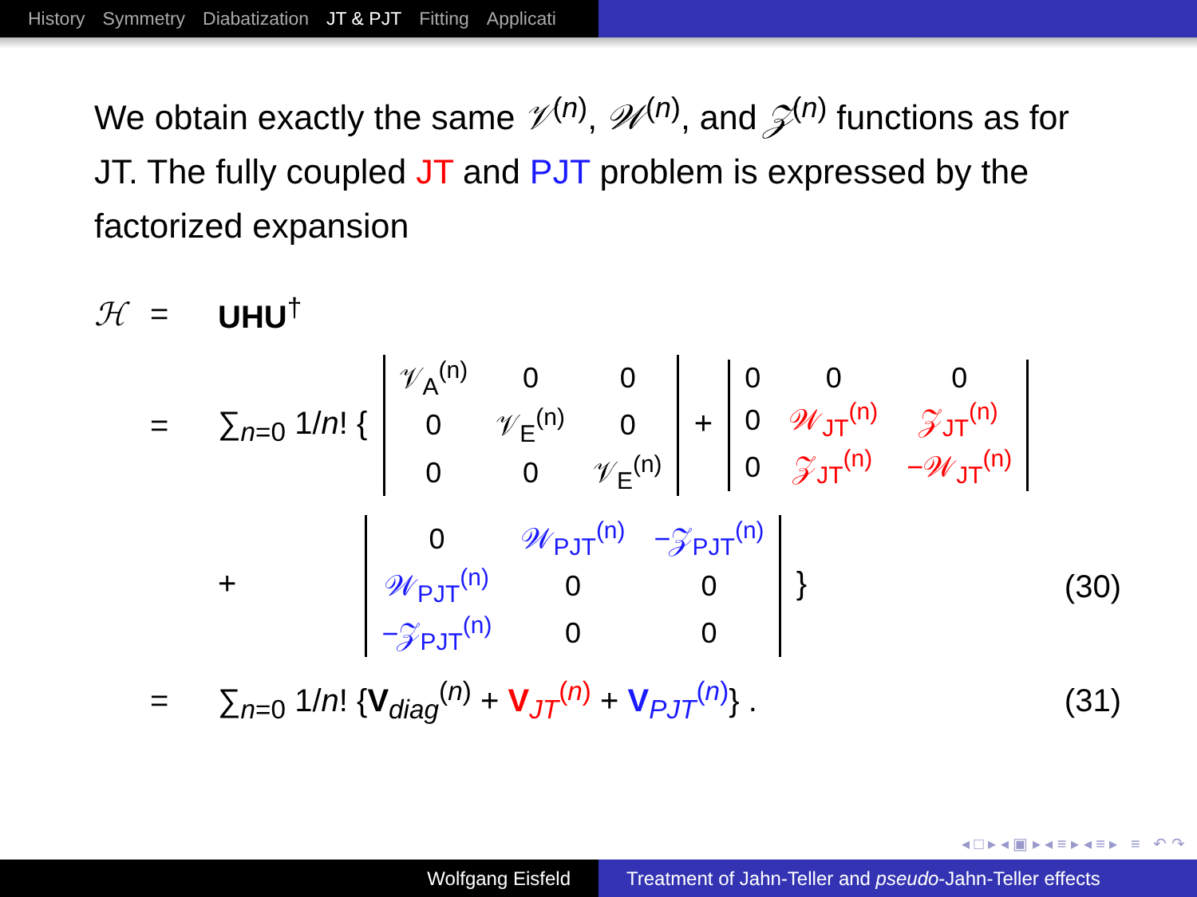History Symmetry Diabatization JT & PJT Fitting Applicati
We obtain exactly the same 𝒱<sup>(n)</sup>, 𝒲<sup>(n)</sup>, and 𝒵<sup>(n)</sup> functions as for JT. The fully coupled JT and PJT problem is expressed by the factorized expansion
ℋ = UHU<sup>†</sup>
=
∑<sub>n=0</sub> 1/n! {
| 𝒱<sub>A</sub><sup>(n)</sup> | 0 | 0 |
| 0 | 𝒱<sub>E</sub><sup>(n)</sup> | 0 |
| 0 | 0 | 𝒱<sub>E</sub><sup>(n)</sup> |
+
| 0 | 0 | 0 |
| 0 | 𝒲<sub>JT</sub><sup>(n)</sup> | 𝒵<sub>JT</sub><sup>(n)</sup> |
| 0 | 𝒵<sub>JT</sub><sup>(n)</sup> | −𝒲<sub>JT</sub><sup>(n)</sup> |
+
| 0 | 𝒲<sub>PJT</sub><sup>(n)</sup> | −𝒵<sub>PJT</sub><sup>(n)</sup> |
| 𝒲<sub>PJT</sub><sup>(n)</sup> | 0 | 0 |
| −𝒵<sub>PJT</sub><sup>(n)</sup> | 0 | 0 |
}
(30)
=
∑<sub>n=0</sub> 1/n! {V<sub>diag</sub><sup>(n)</sup> + V<sub>JT</sub><sup>(n)</sup> + V<sub>PJT</sub><sup>(n)</sup>} .
(31)
◂ □ ▸ ◂ ▣ ▸ ◂ ≡ ▸ ◂ ≡ ▸ ≡ ↶ ↷
Wolfgang Eisfeld Treatment of Jahn-Teller and pseudo-Jahn-Teller effects